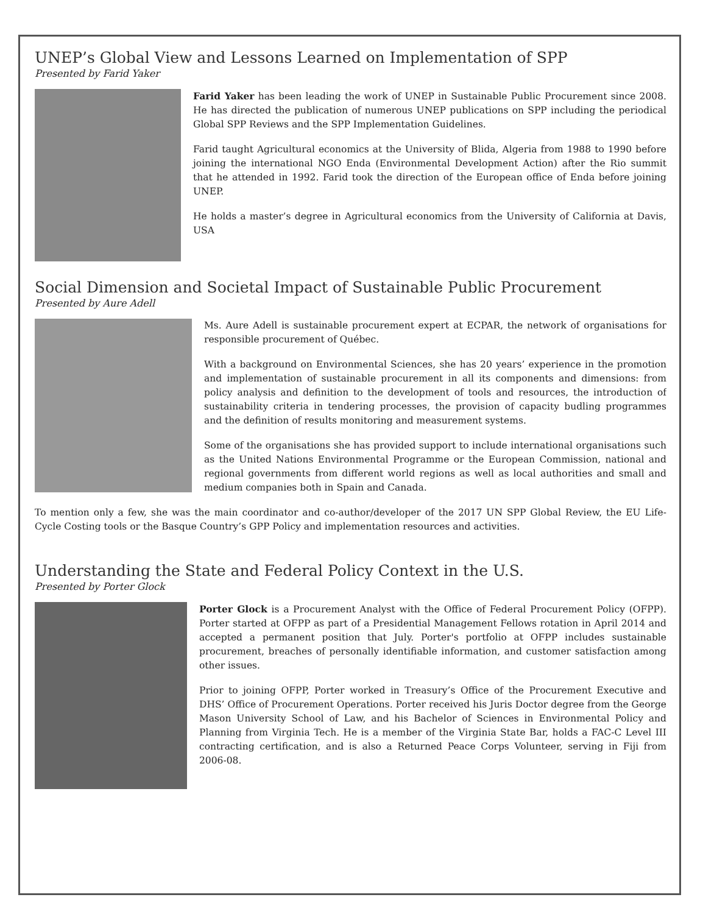UNEP’s Global View and Lessons Learned on Implementation of SPP
Presented by Farid Yaker
Farid Yaker has been leading the work of UNEP in Sustainable Public Procurement since 2008. He has directed the publication of numerous UNEP publications on SPP including the periodical Global SPP Reviews and the SPP Implementation Guidelines.
Farid taught Agricultural economics at the University of Blida, Algeria from 1988 to 1990 before joining the international NGO Enda (Environmental Development Action) after the Rio summit that he attended in 1992. Farid took the direction of the European office of Enda before joining UNEP.
He holds a master’s degree in Agricultural economics from the University of California at Davis, USA
Social Dimension and Societal Impact of Sustainable Public Procurement
Presented by Aure Adell
Ms. Aure Adell is sustainable procurement expert at ECPAR, the network of organisations for responsible procurement of Québec.
With a background on Environmental Sciences, she has 20 years’ experience in the promotion and implementation of sustainable procurement in all its components and dimensions: from policy analysis and definition to the development of tools and resources, the introduction of sustainability criteria in tendering processes, the provision of capacity budling programmes and the definition of results monitoring and measurement systems.
Some of the organisations she has provided support to include international organisations such as the United Nations Environmental Programme or the European Commission, national and regional governments from different world regions as well as local authorities and small and medium companies both in Spain and Canada.
To mention only a few, she was the main coordinator and co-author/developer of the 2017 UN SPP Global Review, the EU Life-Cycle Costing tools or the Basque Country’s GPP Policy and implementation resources and activities.
Understanding the State and Federal Policy Context in the U.S.
Presented by Porter Glock
Porter Glock is a Procurement Analyst with the Office of Federal Procurement Policy (OFPP). Porter started at OFPP as part of a Presidential Management Fellows rotation in April 2014 and accepted a permanent position that July. Porter's portfolio at OFPP includes sustainable procurement, breaches of personally identifiable information, and customer satisfaction among other issues.
Prior to joining OFPP, Porter worked in Treasury’s Office of the Procurement Executive and DHS’ Office of Procurement Operations. Porter received his Juris Doctor degree from the George Mason University School of Law, and his Bachelor of Sciences in Environmental Policy and Planning from Virginia Tech. He is a member of the Virginia State Bar, holds a FAC-C Level III contracting certification, and is also a Returned Peace Corps Volunteer, serving in Fiji from 2006-08.